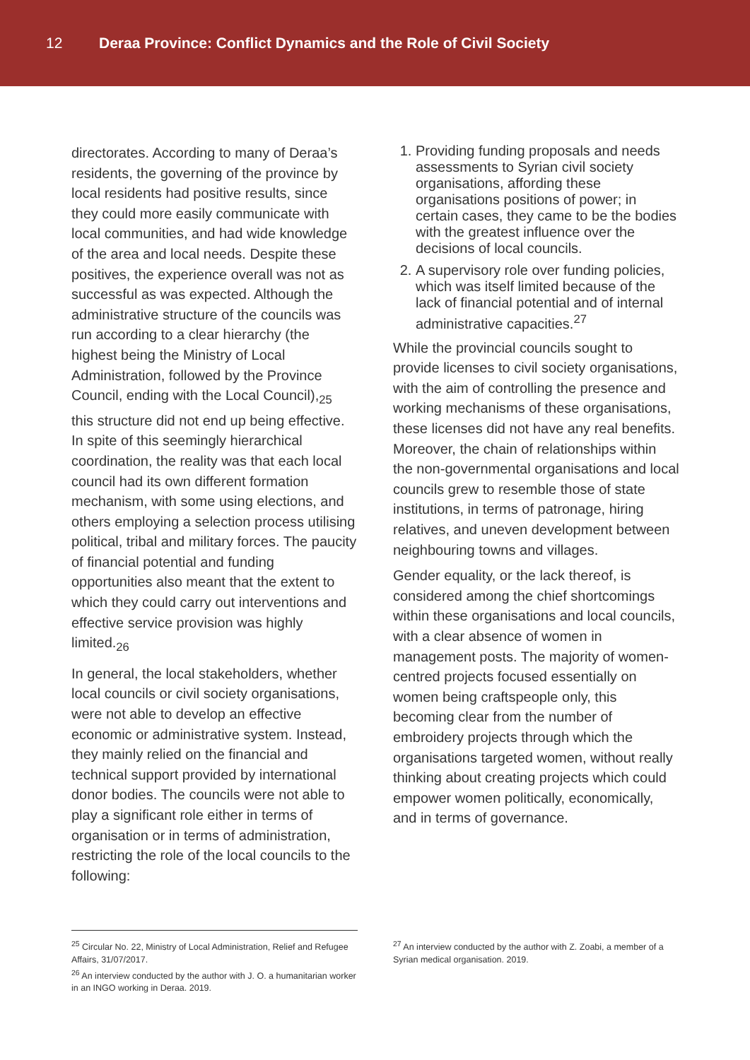12 Deraa Province: Conflict Dynamics and the Role of Civil Society
directorates. According to many of Deraa’s residents, the governing of the province by local residents had positive results, since they could more easily communicate with local communities, and had wide knowledge of the area and local needs. Despite these positives, the experience overall was not as successful as was expected. Although the administrative structure of the councils was run according to a clear hierarchy (the highest being the Ministry of Local Administration, followed by the Province Council, ending with the Local Council),<sub>25</sub> this structure did not end up being effective. In spite of this seemingly hierarchical coordination, the reality was that each local council had its own different formation mechanism, with some using elections, and others employing a selection process utilising political, tribal and military forces. The paucity of financial potential and funding opportunities also meant that the extent to which they could carry out interventions and effective service provision was highly limited.<sub>26</sub>
In general, the local stakeholders, whether local councils or civil society organisations, were not able to develop an effective economic or administrative system. Instead, they mainly relied on the financial and technical support provided by international donor bodies. The councils were not able to play a significant role either in terms of organisation or in terms of administration, restricting the role of the local councils to the following:
1. Providing funding proposals and needs assessments to Syrian civil society organisations, affording these organisations positions of power; in certain cases, they came to be the bodies with the greatest influence over the decisions of local councils.
2. A supervisory role over funding policies, which was itself limited because of the lack of financial potential and of internal administrative capacities.<sup>27</sup>
While the provincial councils sought to provide licenses to civil society organisations, with the aim of controlling the presence and working mechanisms of these organisations, these licenses did not have any real benefits. Moreover, the chain of relationships within the non-governmental organisations and local councils grew to resemble those of state institutions, in terms of patronage, hiring relatives, and uneven development between neighbouring towns and villages.
Gender equality, or the lack thereof, is considered among the chief shortcomings within these organisations and local councils, with a clear absence of women in management posts. The majority of women-centred projects focused essentially on women being craftspeople only, this becoming clear from the number of embroidery projects through which the organisations targeted women, without really thinking about creating projects which could empower women politically, economically, and in terms of governance.
<sup>25</sup> Circular No. 22, Ministry of Local Administration, Relief and Refugee Affairs, 31/07/2017.
<sup>26</sup> An interview conducted by the author with J. O. a humanitarian worker in an INGO working in Deraa. 2019.
<sup>27</sup> An interview conducted by the author with Z. Zoabi, a member of a Syrian medical organisation. 2019.